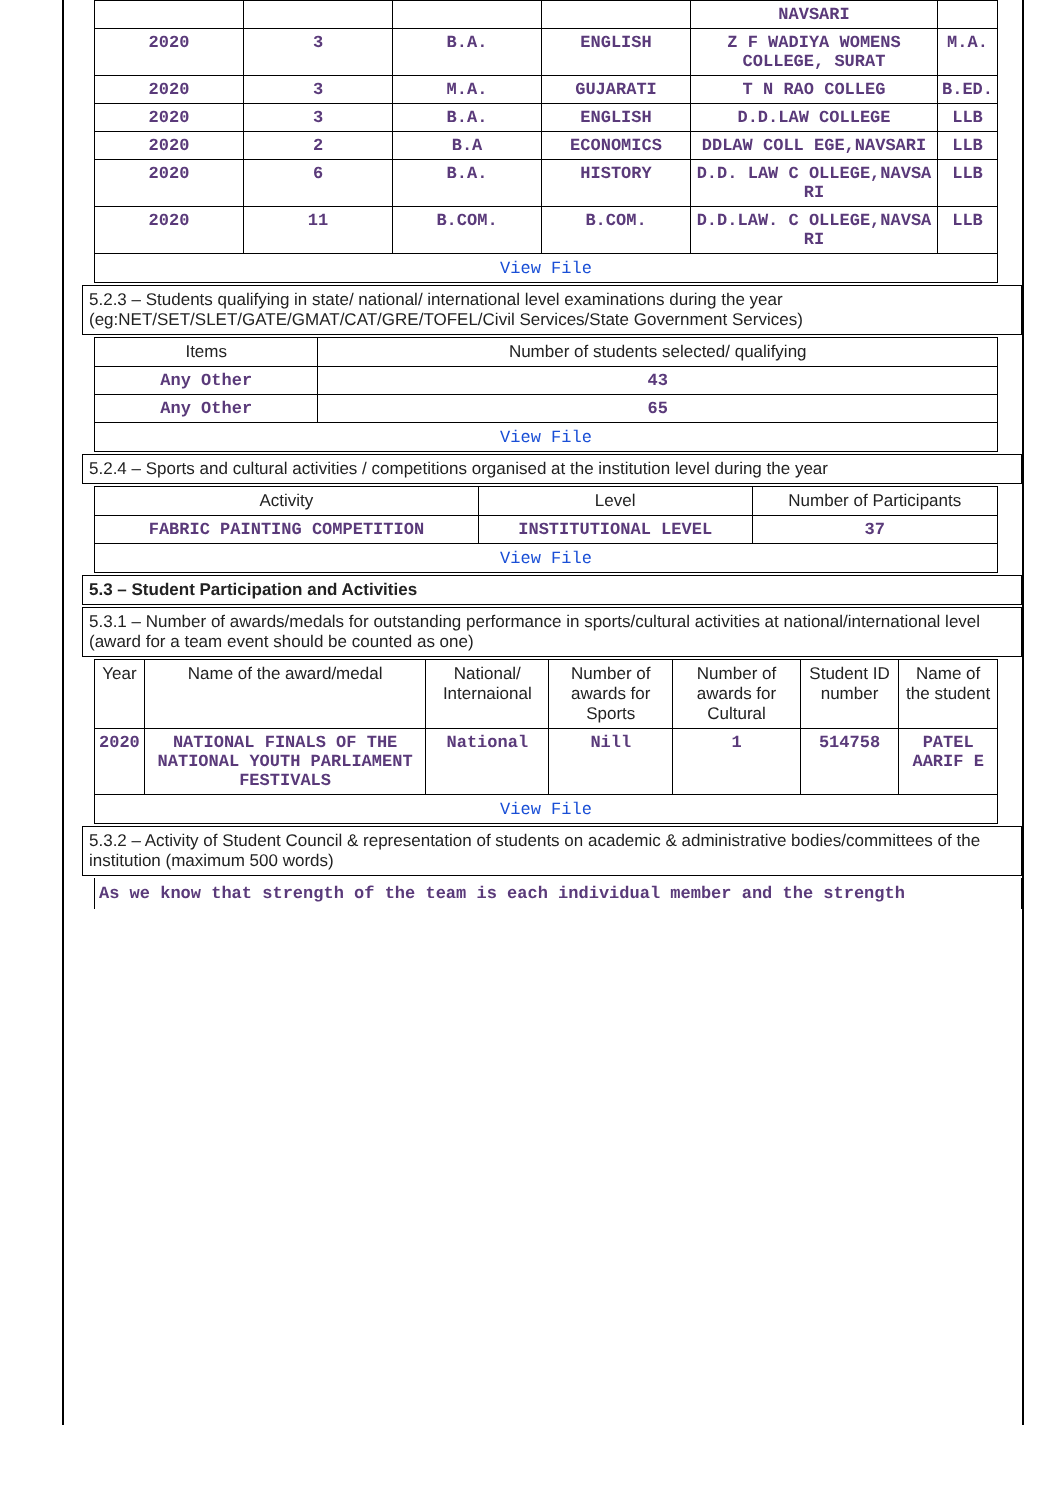| | | | | NAVSARI | |
| 2020 | 3 | B.A. | ENGLISH | Z F WADIYA WOMENS COLLEGE, SURAT | M.A. |
| 2020 | 3 | M.A. | GUJARATI | T N RAO COLLEG | B.ED. |
| 2020 | 3 | B.A. | ENGLISH | D.D.LAW COLLEGE | LLB |
| 2020 | 2 | B.A | ECONOMICS | DDLAW COLL EGE,NAVSARI | LLB |
| 2020 | 6 | B.A. | HISTORY | D.D. LAW C OLLEGE,NAVSA RI | LLB |
| 2020 | 11 | B.COM. | B.COM. | D.D.LAW. C OLLEGE,NAVSA RI | LLB |
| View File | | | | | |
5.2.3 – Students qualifying in state/ national/ international level examinations during the year (eg:NET/SET/SLET/GATE/GMAT/CAT/GRE/TOFEL/Civil Services/State Government Services)
| Items | Number of students selected/ qualifying |
| --- | --- |
| Any Other | 43 |
| Any Other | 65 |
| View File | |
5.2.4 – Sports and cultural activities / competitions organised at the institution level during the year
| Activity | Level | Number of Participants |
| --- | --- | --- |
| FABRIC PAINTING COMPETITION | INSTITUTIONAL LEVEL | 37 |
| View File | | |
5.3 – Student Participation and Activities
5.3.1 – Number of awards/medals for outstanding performance in sports/cultural activities at national/international level (award for a team event should be counted as one)
| Year | Name of the award/medal | National/ Internaional | Number of awards for Sports | Number of awards for Cultural | Student ID number | Name of the student |
| --- | --- | --- | --- | --- | --- | --- |
| 2020 | NATIONAL FINALS OF THE NATIONAL YOUTH PARLIAMENT FESTIVALS | National | Nill | 1 | 514758 | PATEL AARIF E |
| View File | | | | | | |
5.3.2 – Activity of Student Council & representation of students on academic & administrative bodies/committees of the institution (maximum 500 words)
As we know that strength of the team is each individual member and the strength